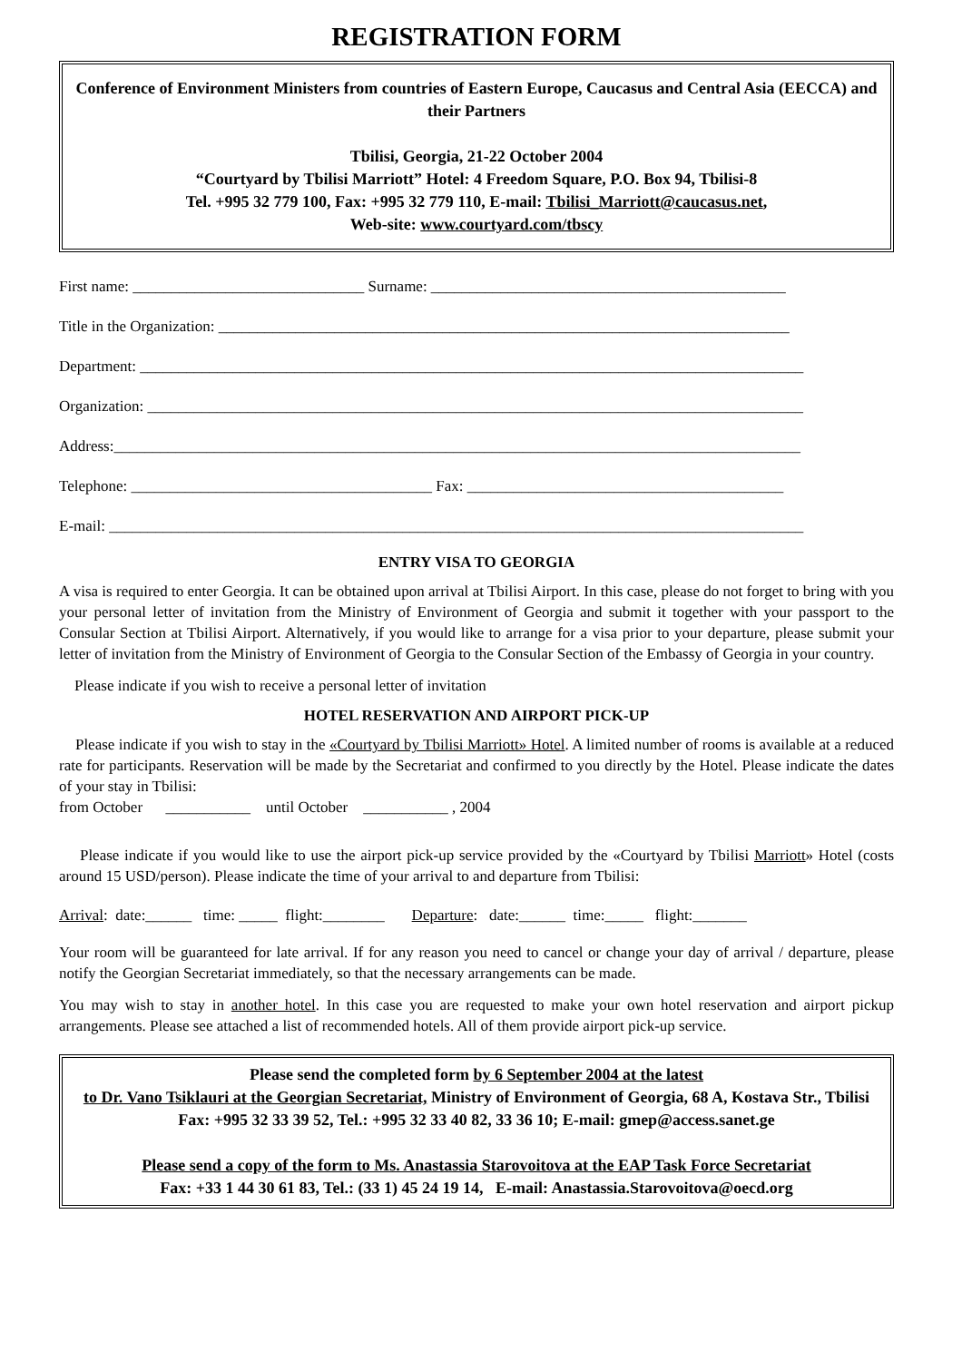REGISTRATION FORM
Conference of Environment Ministers from countries of Eastern Europe, Caucasus and Central Asia (EECCA) and their Partners
Tbilisi, Georgia, 21-22 October 2004
“Courtyard by Tbilisi Marriott” Hotel: 4 Freedom Square, P.O. Box 94, Tbilisi-8
Tel. +995 32 779 100, Fax: +995 32 779 110, E-mail: Tbilisi_Marriott@caucasus.net,
Web-site: www.courtyard.com/tbscy
First name: ______________________________ Surname: ______________________________________________
Title in the Organization: __________________________________________________________________________
Department: ______________________________________________________________________________________
Organization: _____________________________________________________________________________________
Address:_________________________________________________________________________________________
Telephone: _______________________________________ Fax: _________________________________________
E-mail: __________________________________________________________________________________________
ENTRY VISA TO GEORGIA
A visa is required to enter Georgia. It can be obtained upon arrival at Tbilisi Airport. In this case, please do not forget to bring with you your personal letter of invitation from the Ministry of Environment of Georgia and submit it together with your passport to the Consular Section at Tbilisi Airport. Alternatively, if you would like to arrange for a visa prior to your departure, please submit your letter of invitation from the Ministry of Environment of Georgia to the Consular Section of the Embassy of Georgia in your country.
Please indicate if you wish to receive a personal letter of invitation
HOTEL RESERVATION AND AIRPORT PICK-UP
Please indicate if you wish to stay in the «Courtyard by Tbilisi Marriott» Hotel. A limited number of rooms is available at a reduced rate for participants. Reservation will be made by the Secretariat and confirmed to you directly by the Hotel. Please indicate the dates of your stay in Tbilisi:
from October ___________ until October ___________ , 2004
Please indicate if you would like to use the airport pick-up service provided by the «Courtyard by Tbilisi Marriott» Hotel (costs around 15 USD/person). Please indicate the time of your arrival to and departure from Tbilisi:
Arrival: date:______ time: _____ flight:________ Departure: date:______ time:_____ flight:_______
Your room will be guaranteed for late arrival. If for any reason you need to cancel or change your day of arrival / departure, please notify the Georgian Secretariat immediately, so that the necessary arrangements can be made.
You may wish to stay in another hotel. In this case you are requested to make your own hotel reservation and airport pickup arrangements. Please see attached a list of recommended hotels. All of them provide airport pick-up service.
Please send the completed form by 6 September 2004 at the latest
to Dr. Vano Tsiklauri at the Georgian Secretariat, Ministry of Environment of Georgia, 68 A, Kostava Str., Tbilisi
Fax: +995 32 33 39 52, Tel.: +995 32 33 40 82, 33 36 10; E-mail: gmep@access.sanet.ge
Please send a copy of the form to Ms. Anastassia Starovoitova at the EAP Task Force Secretariat
Fax: +33 1 44 30 61 83, Tel.: (33 1) 45 24 19 14, E-mail: Anastassia.Starovoitova@oecd.org